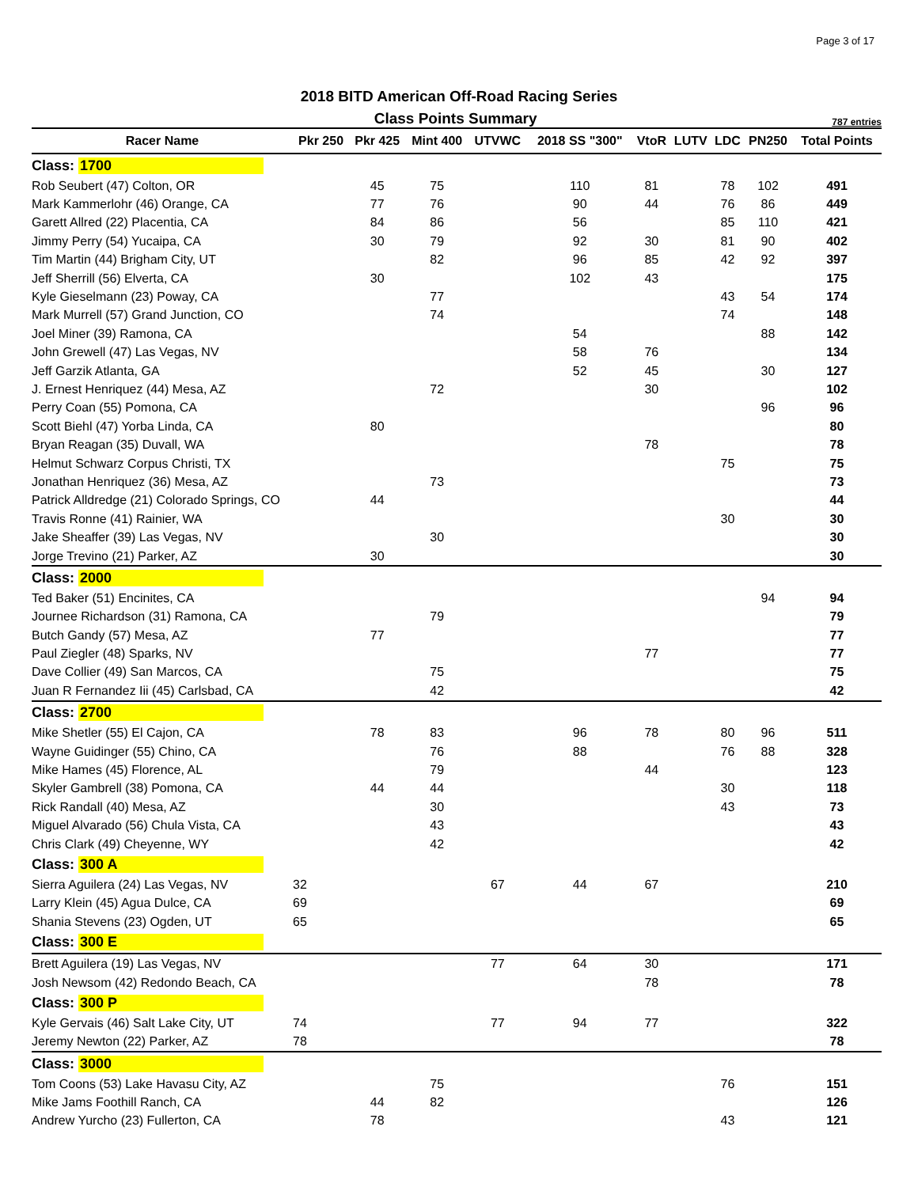Page 3 of 17
2018 BITD American Off-Road Racing Series
Class Points Summary
787 entries
| Racer Name | Pkr 250 | Pkr 425 | Mint 400 | UTVWC | 2018 SS "300" | VtoR | LUTV | LDC | PN250 | Total Points |
| --- | --- | --- | --- | --- | --- | --- | --- | --- | --- | --- |
| Class: 1700 | | | | | | | | | | |
| Rob Seubert (47) Colton, OR | | 45 | 75 | | 110 | 81 | | 78 | 102 | 491 |
| Mark Kammerlohr (46) Orange, CA | | 77 | 76 | | 90 | 44 | | 76 | 86 | 449 |
| Garett Allred (22) Placentia, CA | | 84 | 86 | | 56 | | | 85 | 110 | 421 |
| Jimmy Perry (54) Yucaipa, CA | | 30 | 79 | | 92 | 30 | | 81 | 90 | 402 |
| Tim Martin (44) Brigham City, UT | | | 82 | | 96 | 85 | | 42 | 92 | 397 |
| Jeff Sherrill (56) Elverta, CA | | 30 | | | 102 | 43 | | | | 175 |
| Kyle Gieselmann (23) Poway, CA | | | 77 | | | | | 43 | 54 | 174 |
| Mark Murrell (57) Grand Junction, CO | | | 74 | | | | | 74 | | 148 |
| Joel Miner (39) Ramona, CA | | | | | 54 | | | | 88 | 142 |
| John Grewell (47) Las Vegas, NV | | | | | 58 | 76 | | | | 134 |
| Jeff Garzik Atlanta, GA | | | | | 52 | 45 | | | 30 | 127 |
| J. Ernest Henriquez (44) Mesa, AZ | | | 72 | | | 30 | | | | 102 |
| Perry Coan (55) Pomona, CA | | | | | | | | | 96 | 96 |
| Scott Biehl (47) Yorba Linda, CA | | 80 | | | | | | | | 80 |
| Bryan Reagan (35) Duvall, WA | | | | | | 78 | | | | 78 |
| Helmut Schwarz Corpus Christi, TX | | | | | | | | 75 | | 75 |
| Jonathan Henriquez (36) Mesa, AZ | | | 73 | | | | | | | 73 |
| Patrick Alldredge (21) Colorado Springs, CO | | 44 | | | | | | | | 44 |
| Travis Ronne (41) Rainier, WA | | | | | | | | 30 | | 30 |
| Jake Sheaffer (39) Las Vegas, NV | | | 30 | | | | | | | 30 |
| Jorge Trevino (21) Parker, AZ | | 30 | | | | | | | | 30 |
| Class: 2000 | | | | | | | | | | |
| Ted Baker (51) Encinites, CA | | | | | | | | | 94 | 94 |
| Journee Richardson (31) Ramona, CA | | | 79 | | | | | | | 79 |
| Butch Gandy (57) Mesa, AZ | | 77 | | | | | | | | 77 |
| Paul Ziegler (48) Sparks, NV | | | | | | 77 | | | | 77 |
| Dave Collier (49) San Marcos, CA | | | 75 | | | | | | | 75 |
| Juan R Fernandez Iii (45) Carlsbad, CA | | | 42 | | | | | | | 42 |
| Class: 2700 | | | | | | | | | | |
| Mike Shetler (55) El Cajon, CA | | 78 | 83 | | 96 | 78 | | 80 | 96 | 511 |
| Wayne Guidinger (55) Chino, CA | | | 76 | | 88 | | | 76 | 88 | 328 |
| Mike Hames (45) Florence, AL | | | 79 | | | 44 | | | | 123 |
| Skyler Gambrell (38) Pomona, CA | | 44 | 44 | | | | | 30 | | 118 |
| Rick Randall (40) Mesa, AZ | | | 30 | | | | | 43 | | 73 |
| Miguel Alvarado (56) Chula Vista, CA | | | 43 | | | | | | | 43 |
| Chris Clark (49) Cheyenne, WY | | | 42 | | | | | | | 42 |
| Class: 300 A | | | | | | | | | | |
| Sierra Aguilera (24) Las Vegas, NV | 32 | | | 67 | 44 | 67 | | | | 210 |
| Larry Klein (45) Agua Dulce, CA | 69 | | | | | | | | | 69 |
| Shania Stevens (23) Ogden, UT | 65 | | | | | | | | | 65 |
| Class: 300 E | | | | | | | | | | |
| Brett Aguilera (19) Las Vegas, NV | | | | 77 | 64 | 30 | | | | 171 |
| Josh Newsom (42) Redondo Beach, CA | | | | | | 78 | | | | 78 |
| Class: 300 P | | | | | | | | | | |
| Kyle Gervais (46) Salt Lake City, UT | 74 | | | 77 | 94 | 77 | | | | 322 |
| Jeremy Newton (22) Parker, AZ | 78 | | | | | | | | | 78 |
| Class: 3000 | | | | | | | | | | |
| Tom Coons (53) Lake Havasu City, AZ | | | 75 | | | | | 76 | | 151 |
| Mike Jams Foothill Ranch, CA | | 44 | 82 | | | | | | | 126 |
| Andrew Yurcho (23) Fullerton, CA | | 78 | | | | | | 43 | | 121 |